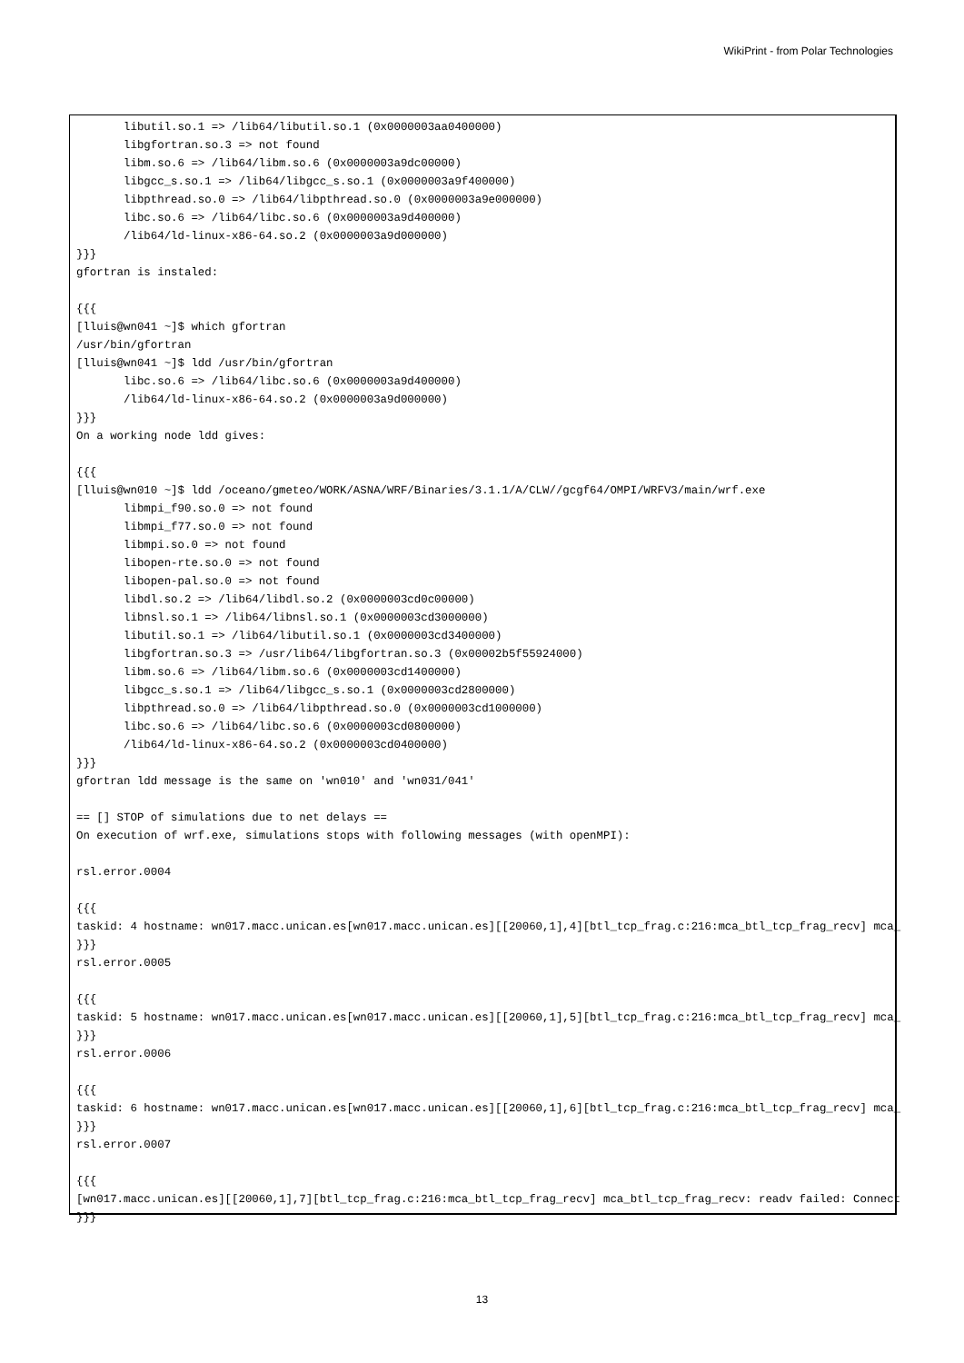WikiPrint - from Polar Technologies
       libutil.so.1 => /lib64/libutil.so.1 (0x0000003aa0400000)
       libgfortran.so.3 => not found
       libm.so.6 => /lib64/libm.so.6 (0x0000003a9dc00000)
       libgcc_s.so.1 => /lib64/libgcc_s.so.1 (0x0000003a9f400000)
       libpthread.so.0 => /lib64/libpthread.so.0 (0x0000003a9e000000)
       libc.so.6 => /lib64/libc.so.6 (0x0000003a9d400000)
       /lib64/ld-linux-x86-64.so.2 (0x0000003a9d000000)
}}}
gfortran is instaled:

{{{
[lluis@wn041 ~]$ which gfortran
/usr/bin/gfortran
[lluis@wn041 ~]$ ldd /usr/bin/gfortran
       libc.so.6 => /lib64/libc.so.6 (0x0000003a9d400000)
       /lib64/ld-linux-x86-64.so.2 (0x0000003a9d000000)
}}}
On a working node ldd gives:

{{{
[lluis@wn010 ~]$ ldd /oceano/gmeteo/WORK/ASNA/WRF/Binaries/3.1.1/A/CLW//gcgf64/OMPI/WRFV3/main/wrf.exe
       libmpi_f90.so.0 => not found
       libmpi_f77.so.0 => not found
       libmpi.so.0 => not found
       libopen-rte.so.0 => not found
       libopen-pal.so.0 => not found
       libdl.so.2 => /lib64/libdl.so.2 (0x0000003cd0c00000)
       libnsl.so.1 => /lib64/libnsl.so.1 (0x0000003cd3000000)
       libutil.so.1 => /lib64/libutil.so.1 (0x0000003cd3400000)
       libgfortran.so.3 => /usr/lib64/libgfortran.so.3 (0x00002b5f55924000)
       libm.so.6 => /lib64/libm.so.6 (0x0000003cd1400000)
       libgcc_s.so.1 => /lib64/libgcc_s.so.1 (0x0000003cd2800000)
       libpthread.so.0 => /lib64/libpthread.so.0 (0x0000003cd1000000)
       libc.so.6 => /lib64/libc.so.6 (0x0000003cd0800000)
       /lib64/ld-linux-x86-64.so.2 (0x0000003cd0400000)
}}}
gfortran ldd message is the same on 'wn010' and 'wn031/041'

== [] STOP of simulations due to net delays ==
On execution of wrf.exe, simulations stops with following messages (with openMPI):

rsl.error.0004

{{{
taskid: 4 hostname: wn017.macc.unican.es[wn017.macc.unican.es][[20060,1],4][btl_tcp_frag.c:216:mca_btl_tcp_frag_recv] mca_
}}}
rsl.error.0005

{{{
taskid: 5 hostname: wn017.macc.unican.es[wn017.macc.unican.es][[20060,1],5][btl_tcp_frag.c:216:mca_btl_tcp_frag_recv] mca_
}}}
rsl.error.0006

{{{
taskid: 6 hostname: wn017.macc.unican.es[wn017.macc.unican.es][[20060,1],6][btl_tcp_frag.c:216:mca_btl_tcp_frag_recv] mca_
}}}
rsl.error.0007

{{{
[wn017.macc.unican.es][[20060,1],7][btl_tcp_frag.c:216:mca_btl_tcp_frag_recv] mca_btl_tcp_frag_recv: readv failed: Connect
}}}
13